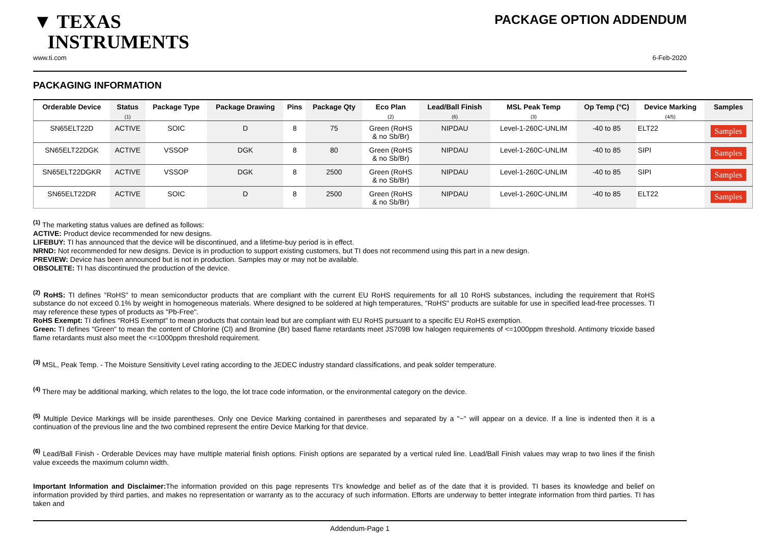▼ TEXAS
INSTRUMENTS
PACKAGE OPTION ADDENDUM
www.ti.com 6-Feb-2020
PACKAGING INFORMATION
| Orderable Device | Status (1) | Package Type | Package Drawing | Pins | Package Qty | Eco Plan (2) | Lead/Ball Finish (6) | MSL Peak Temp (3) | Op Temp (°C) | Device Marking (4/5) | Samples |
| --- | --- | --- | --- | --- | --- | --- | --- | --- | --- | --- | --- |
| SN65ELT22D | ACTIVE | SOIC | D | 8 | 75 | Green (RoHS & no Sb/Br) | NIPDAU | Level-1-260C-UNLIM | -40 to 85 | ELT22 | Samples |
| SN65ELT22DGK | ACTIVE | VSSOP | DGK | 8 | 80 | Green (RoHS & no Sb/Br) | NIPDAU | Level-1-260C-UNLIM | -40 to 85 | SIPI | Samples |
| SN65ELT22DGKR | ACTIVE | VSSOP | DGK | 8 | 2500 | Green (RoHS & no Sb/Br) | NIPDAU | Level-1-260C-UNLIM | -40 to 85 | SIPI | Samples |
| SN65ELT22DR | ACTIVE | SOIC | D | 8 | 2500 | Green (RoHS & no Sb/Br) | NIPDAU | Level-1-260C-UNLIM | -40 to 85 | ELT22 | Samples |
<sup>(1)</sup> The marketing status values are defined as follows:
ACTIVE: Product device recommended for new designs.
LIFEBUY: TI has announced that the device will be discontinued, and a lifetime-buy period is in effect.
NRND: Not recommended for new designs. Device is in production to support existing customers, but TI does not recommend using this part in a new design.
PREVIEW: Device has been announced but is not in production. Samples may or may not be available.
OBSOLETE: TI has discontinued the production of the device.
<sup>(2)</sup> RoHS: TI defines "RoHS" to mean semiconductor products that are compliant with the current EU RoHS requirements for all 10 RoHS substances, including the requirement that RoHS substance do not exceed 0.1% by weight in homogeneous materials. Where designed to be soldered at high temperatures, "RoHS" products are suitable for use in specified lead-free processes. TI may reference these types of products as "Pb-Free".
RoHS Exempt: TI defines "RoHS Exempt" to mean products that contain lead but are compliant with EU RoHS pursuant to a specific EU RoHS exemption.
Green: TI defines "Green" to mean the content of Chlorine (Cl) and Bromine (Br) based flame retardants meet JS709B low halogen requirements of <=1000ppm threshold. Antimony trioxide based flame retardants must also meet the <=1000ppm threshold requirement.
<sup>(3)</sup> MSL, Peak Temp. - The Moisture Sensitivity Level rating according to the JEDEC industry standard classifications, and peak solder temperature.
<sup>(4)</sup> There may be additional marking, which relates to the logo, the lot trace code information, or the environmental category on the device.
<sup>(5)</sup> Multiple Device Markings will be inside parentheses. Only one Device Marking contained in parentheses and separated by a "~" will appear on a device. If a line is indented then it is a continuation of the previous line and the two combined represent the entire Device Marking for that device.
<sup>(6)</sup> Lead/Ball Finish - Orderable Devices may have multiple material finish options. Finish options are separated by a vertical ruled line. Lead/Ball Finish values may wrap to two lines if the finish value exceeds the maximum column width.
Important Information and Disclaimer: The information provided on this page represents TI's knowledge and belief as of the date that it is provided. TI bases its knowledge and belief on information provided by third parties, and makes no representation or warranty as to the accuracy of such information. Efforts are underway to better integrate information from third parties. TI has taken and
Addendum-Page 1